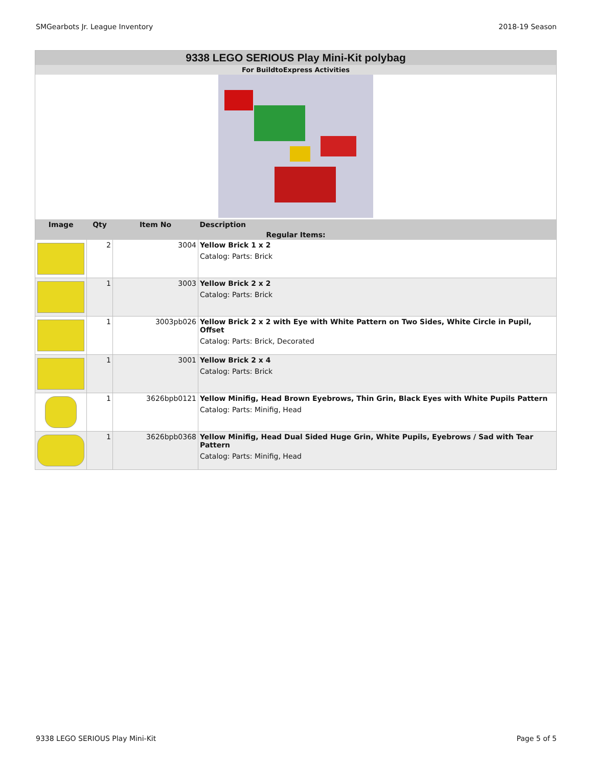SMGearbots Jr. League Inventory 2018-19 Season
| 9338 LEGO SERIOUS Play Mini-Kit polybag | | | |
| For BuildtoExpress Activities | | | |
| Image | Qty | Item No | Description |
| Regular Items: | | | |
| | 2 | 3004 | Yellow Brick 1 x 2 Catalog: Parts: Brick |
| | 1 | 3003 | Yellow Brick 2 x 2 Catalog: Parts: Brick |
| | 1 | 3003pb026 | Yellow Brick 2 x 2 with Eye with White Pattern on Two Sides, White Circle in Pupil, Offset Catalog: Parts: Brick, Decorated |
| | 1 | 3001 | Yellow Brick 2 x 4 Catalog: Parts: Brick |
| | 1 | 3626bpb0121 | Yellow Minifig, Head Brown Eyebrows, Thin Grin, Black Eyes with White Pupils Pattern Catalog: Parts: Minifig, Head |
| | 1 | 3626bpb0368 | Yellow Minifig, Head Dual Sided Huge Grin, White Pupils, Eyebrows / Sad with Tear Pattern Catalog: Parts: Minifig, Head |
9338 LEGO SERIOUS Play Mini-Kit Page 5 of 5